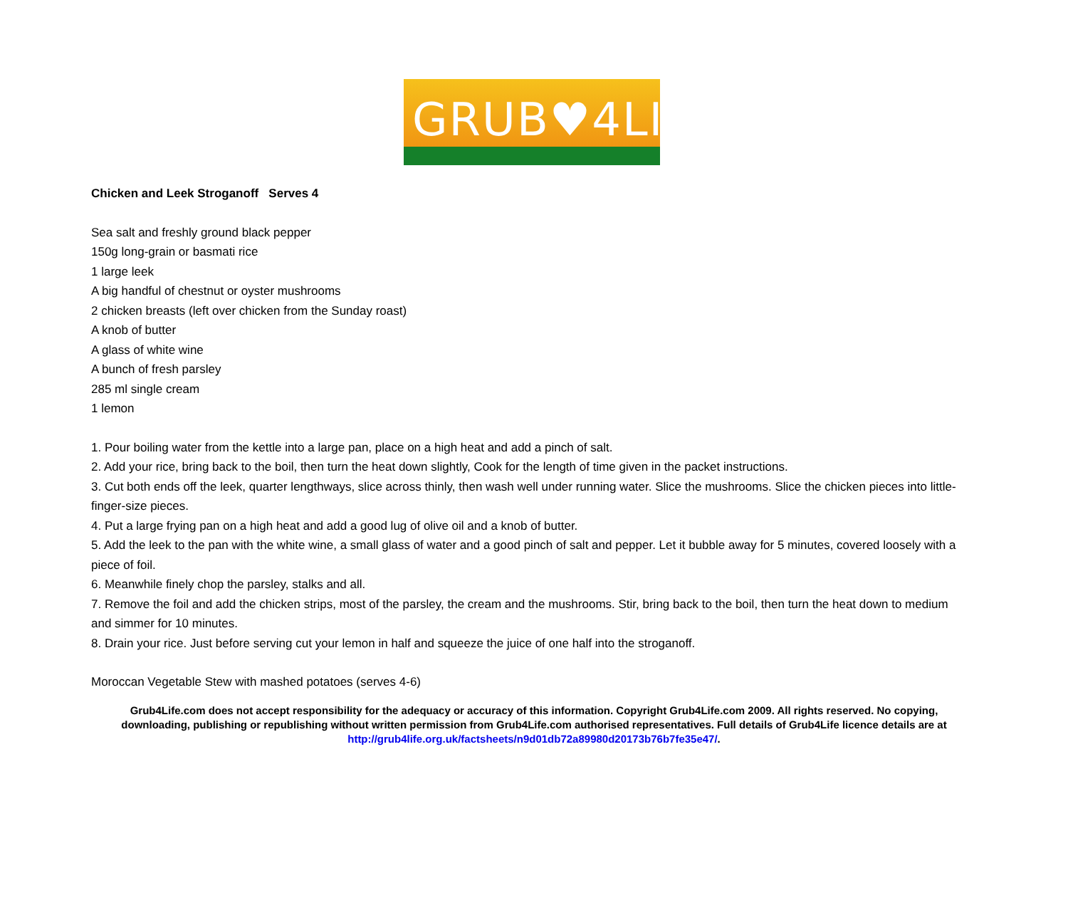GRUB♥4LIFE
Chicken and Leek Stroganoff Serves 4
Sea salt and freshly ground black pepper
150g long-grain or basmati rice
1 large leek
A big handful of chestnut or oyster mushrooms
2 chicken breasts (left over chicken from the Sunday roast)
A knob of butter
A glass of white wine
A bunch of fresh parsley
285 ml single cream
1 lemon
1. Pour boiling water from the kettle into a large pan, place on a high heat and add a pinch of salt.
2. Add your rice, bring back to the boil, then turn the heat down slightly, Cook for the length of time given in the packet instructions.
3. Cut both ends off the leek, quarter lengthways, slice across thinly, then wash well under running water. Slice the mushrooms. Slice the chicken pieces into little-finger-size pieces.
4. Put a large frying pan on a high heat and add a good lug of olive oil and a knob of butter.
5. Add the leek to the pan with the white wine, a small glass of water and a good pinch of salt and pepper. Let it bubble away for 5 minutes, covered loosely with a piece of foil.
6. Meanwhile finely chop the parsley, stalks and all.
7. Remove the foil and add the chicken strips, most of the parsley, the cream and the mushrooms. Stir, bring back to the boil, then turn the heat down to medium and simmer for 10 minutes.
8. Drain your rice. Just before serving cut your lemon in half and squeeze the juice of one half into the stroganoff.
Moroccan Vegetable Stew with mashed potatoes (serves 4-6)
Grub4Life.com does not accept responsibility for the adequacy or accuracy of this information. Copyright Grub4Life.com 2009. All rights reserved. No copying, downloading, publishing or republishing without written permission from Grub4Life.com authorised representatives. Full details of Grub4Life licence details are at http://grub4life.org.uk/factsheets/n9d01db72a89980d20173b76b7fe35e47/.